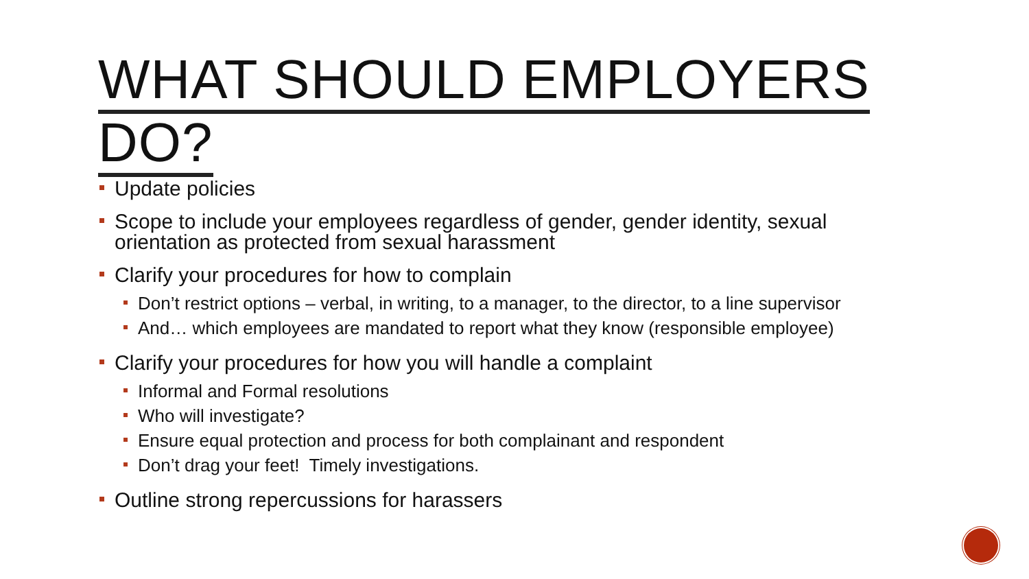WHAT SHOULD EMPLOYERS DO?
Update policies
Scope to include your employees regardless of gender, gender identity, sexual orientation as protected from sexual harassment
Clarify your procedures for how to complain
Don’t restrict options – verbal, in writing, to a manager, to the director, to a line supervisor
And… which employees are mandated to report what they know (responsible employee)
Clarify your procedures for how you will handle a complaint
Informal and Formal resolutions
Who will investigate?
Ensure equal protection and process for both complainant and respondent
Don’t drag your feet! Timely investigations.
Outline strong repercussions for harassers